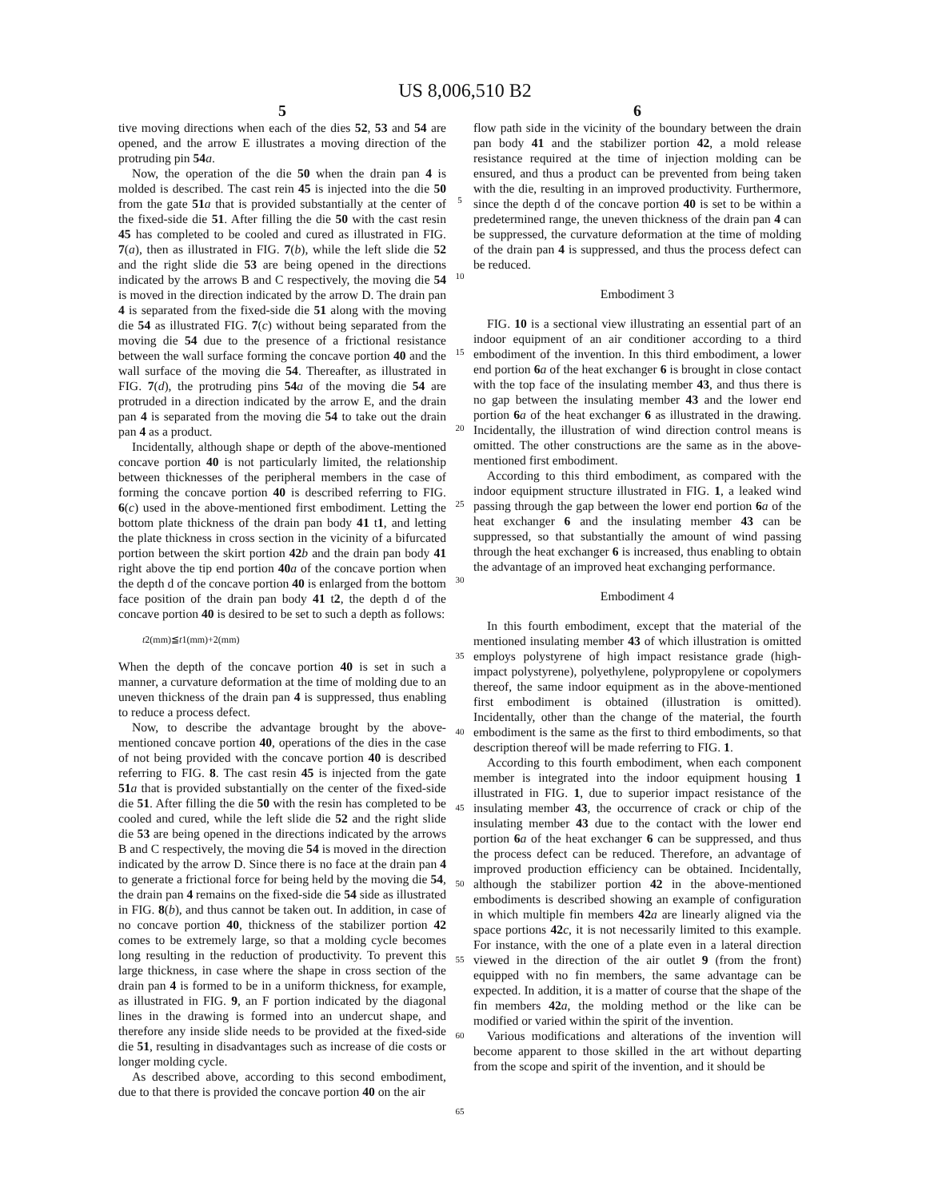US 8,006,510 B2
5
tive moving directions when each of the dies 52, 53 and 54 are opened, and the arrow E illustrates a moving direction of the protruding pin 54 a.
Now, the operation of the die 50 when the drain pan 4 is molded is described. The cast rein 45 is injected into the die 50 from the gate 51 a that is provided substantially at the center of the fixed-side die 51. After filling the die 50 with the cast resin 45 has completed to be cooled and cured as illustrated in FIG. 7(a), then as illustrated in FIG. 7(b), while the left slide die 52 and the right slide die 53 are being opened in the directions indicated by the arrows B and C respectively, the moving die 54 is moved in the direction indicated by the arrow D. The drain pan 4 is separated from the fixed-side die 51 along with the moving die 54 as illustrated FIG. 7(c) without being separated from the moving die 54 due to the presence of a frictional resistance between the wall surface forming the concave portion 40 and the wall surface of the moving die 54. Thereafter, as illustrated in FIG. 7(d), the protruding pins 54 a of the moving die 54 are protruded in a direction indicated by the arrow E, and the drain pan 4 is separated from the moving die 54 to take out the drain pan 4 as a product.
Incidentally, although shape or depth of the above-mentioned concave portion 40 is not particularly limited, the relationship between thicknesses of the peripheral members in the case of forming the concave portion 40 is described referring to FIG. 6(c) used in the above-mentioned first embodiment. Letting the bottom plate thickness of the drain pan body 41 t1, and letting the plate thickness in cross section in the vicinity of a bifurcated portion between the skirt portion 42 b and the drain pan body 41 right above the tip end portion 40 a of the concave portion when the depth d of the concave portion 40 is enlarged from the bottom face position of the drain pan body 41 t2, the depth d of the concave portion 40 is desired to be set to such a depth as follows:
t2(mm)≦t1(mm)+2(mm)
When the depth of the concave portion 40 is set in such a manner, a curvature deformation at the time of molding due to an uneven thickness of the drain pan 4 is suppressed, thus enabling to reduce a process defect.
Now, to describe the advantage brought by the above-mentioned concave portion 40, operations of the dies in the case of not being provided with the concave portion 40 is described referring to FIG. 8. The cast resin 45 is injected from the gate 51 a that is provided substantially on the center of the fixed-side die 51. After filling the die 50 with the resin has completed to be cooled and cured, while the left slide die 52 and the right slide die 53 are being opened in the directions indicated by the arrows B and C respectively, the moving die 54 is moved in the direction indicated by the arrow D. Since there is no face at the drain pan 4 to generate a frictional force for being held by the moving die 54, the drain pan 4 remains on the fixed-side die 54 side as illustrated in FIG. 8(b), and thus cannot be taken out. In addition, in case of no concave portion 40, thickness of the stabilizer portion 42 comes to be extremely large, so that a molding cycle becomes long resulting in the reduction of productivity. To prevent this large thickness, in case where the shape in cross section of the drain pan 4 is formed to be in a uniform thickness, for example, as illustrated in FIG. 9, an F portion indicated by the diagonal lines in the drawing is formed into an undercut shape, and therefore any inside slide needs to be provided at the fixed-side die 51, resulting in disadvantages such as increase of die costs or longer molding cycle.
As described above, according to this second embodiment, due to that there is provided the concave portion 40 on the air
5
10
15
20
25
30
35
40
45
50
55
60
65
6
flow path side in the vicinity of the boundary between the drain pan body 41 and the stabilizer portion 42, a mold release resistance required at the time of injection molding can be ensured, and thus a product can be prevented from being taken with the die, resulting in an improved productivity. Furthermore, since the depth d of the concave portion 40 is set to be within a predetermined range, the uneven thickness of the drain pan 4 can be suppressed, the curvature deformation at the time of molding of the drain pan 4 is suppressed, and thus the process defect can be reduced.
Embodiment 3
FIG. 10 is a sectional view illustrating an essential part of an indoor equipment of an air conditioner according to a third embodiment of the invention. In this third embodiment, a lower end portion 6 a of the heat exchanger 6 is brought in close contact with the top face of the insulating member 43, and thus there is no gap between the insulating member 43 and the lower end portion 6 a of the heat exchanger 6 as illustrated in the drawing. Incidentally, the illustration of wind direction control means is omitted. The other constructions are the same as in the above-mentioned first embodiment.
According to this third embodiment, as compared with the indoor equipment structure illustrated in FIG. 1, a leaked wind passing through the gap between the lower end portion 6 a of the heat exchanger 6 and the insulating member 43 can be suppressed, so that substantially the amount of wind passing through the heat exchanger 6 is increased, thus enabling to obtain the advantage of an improved heat exchanging performance.
Embodiment 4
In this fourth embodiment, except that the material of the mentioned insulating member 43 of which illustration is omitted employs polystyrene of high impact resistance grade (high-impact polystyrene), polyethylene, polypropylene or copolymers thereof, the same indoor equipment as in the above-mentioned first embodiment is obtained (illustration is omitted). Incidentally, other than the change of the material, the fourth embodiment is the same as the first to third embodiments, so that description thereof will be made referring to FIG. 1.
According to this fourth embodiment, when each component member is integrated into the indoor equipment housing 1 illustrated in FIG. 1, due to superior impact resistance of the insulating member 43, the occurrence of crack or chip of the insulating member 43 due to the contact with the lower end portion 6 a of the heat exchanger 6 can be suppressed, and thus the process defect can be reduced. Therefore, an advantage of improved production efficiency can be obtained. Incidentally, although the stabilizer portion 42 in the above-mentioned embodiments is described showing an example of configuration in which multiple fin members 42 a are linearly aligned via the space portions 42 c, it is not necessarily limited to this example. For instance, with the one of a plate even in a lateral direction viewed in the direction of the air outlet 9 (from the front) equipped with no fin members, the same advantage can be expected. In addition, it is a matter of course that the shape of the fin members 42 a, the molding method or the like can be modified or varied within the spirit of the invention.
Various modifications and alterations of the invention will become apparent to those skilled in the art without departing from the scope and spirit of the invention, and it should be